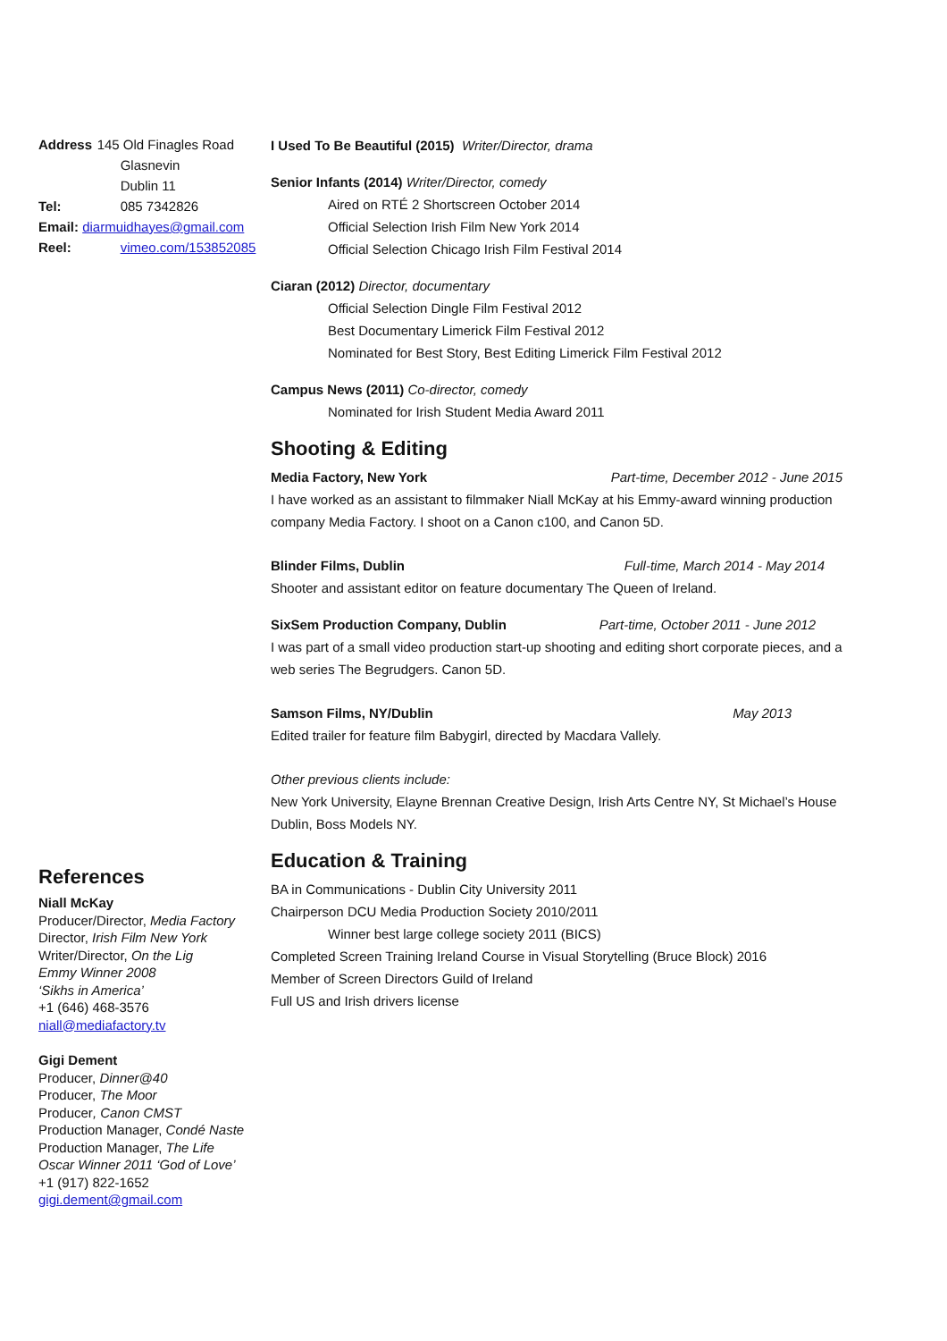| Address | 145 Old Finagles Road |
| | Glasnevin Dublin 11 |
| Tel: | 085 7342826 |
| Email: diarmuidhayes@gmail.com | |
| Reel: | vimeo.com/153852085 |
References
Niall McKay
Producer/Director, Media Factory
Director, Irish Film New York
Writer/Director, On the Lig
Emmy Winner 2008
‘Sikhs in America’
+1 (646) 468-3576
niall@mediafactory.tv
Gigi Dement
Producer, Dinner@40
Producer, The Moor
Producer, Canon CMST
Production Manager, Condé Naste
Production Manager, The Life
Oscar Winner 2011 ‘God of Love’
+1 (917) 822-1652
gigi.dement@gmail.com
I Used To Be Beautiful (2015) Writer/Director, drama
Senior Infants (2014) Writer/Director, comedy
Aired on RTÉ 2 Shortscreen October 2014
Official Selection Irish Film New York 2014
Official Selection Chicago Irish Film Festival 2014
Ciaran (2012) Director, documentary
Official Selection Dingle Film Festival 2012
Best Documentary Limerick Film Festival 2012
Nominated for Best Story, Best Editing Limerick Film Festival 2012
Campus News (2011) Co-director, comedy
Nominated for Irish Student Media Award 2011
Shooting & Editing
Media Factory, New York Part-time, December 2012 - June 2015
I have worked as an assistant to filmmaker Niall McKay at his Emmy-award winning production company Media Factory. I shoot on a Canon c100, and Canon 5D.
Blinder Films, Dublin Full-time, March 2014 - May 2014
Shooter and assistant editor on feature documentary The Queen of Ireland.
SixSem Production Company, Dublin Part-time, October 2011 - June 2012
I was part of a small video production start-up shooting and editing short corporate pieces, and a web series The Begrudgers. Canon 5D.
Samson Films, NY/Dublin May 2013
Edited trailer for feature film Babygirl, directed by Macdara Vallely.
Other previous clients include:
New York University, Elayne Brennan Creative Design, Irish Arts Centre NY, St Michael’s House Dublin, Boss Models NY.
Education & Training
BA in Communications - Dublin City University 2011
Chairperson DCU Media Production Society 2010/2011
Winner best large college society 2011 (BICS)
Completed Screen Training Ireland Course in Visual Storytelling (Bruce Block) 2016
Member of Screen Directors Guild of Ireland
Full US and Irish drivers license